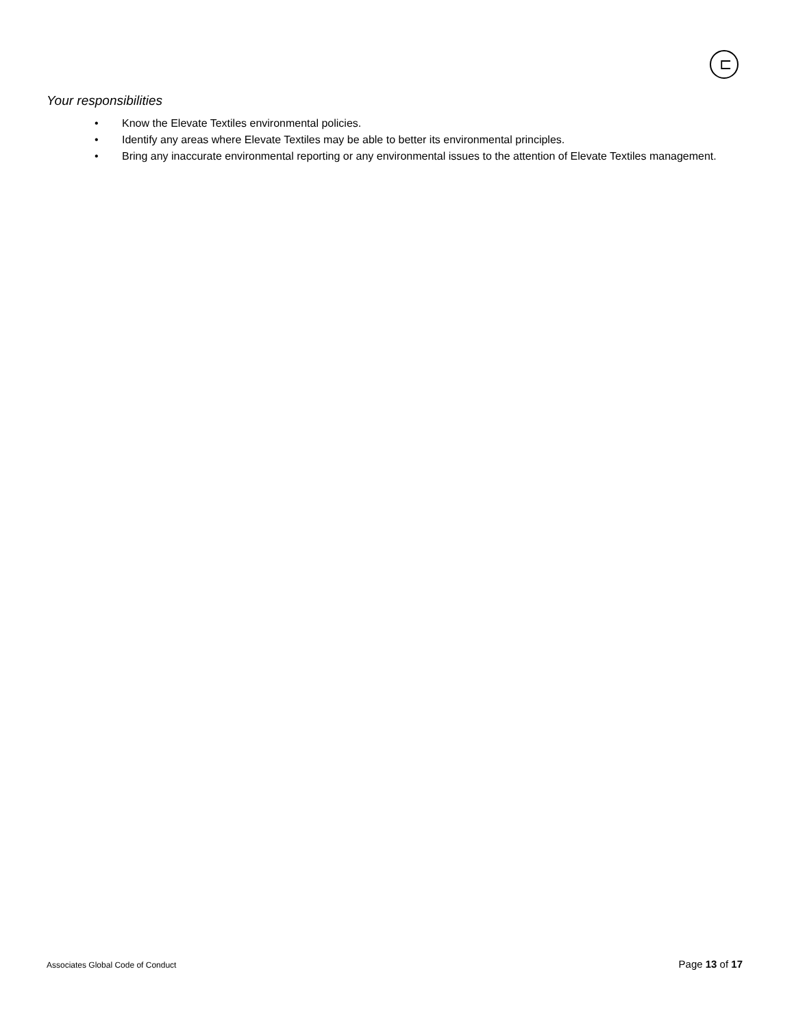⊏
Your responsibilities
• Know the Elevate Textiles environmental policies.
• Identify any areas where Elevate Textiles may be able to better its environmental principles.
• Bring any inaccurate environmental reporting or any environmental issues to the attention of Elevate Textiles management.
Associates Global Code of Conduct Page 13 of 17